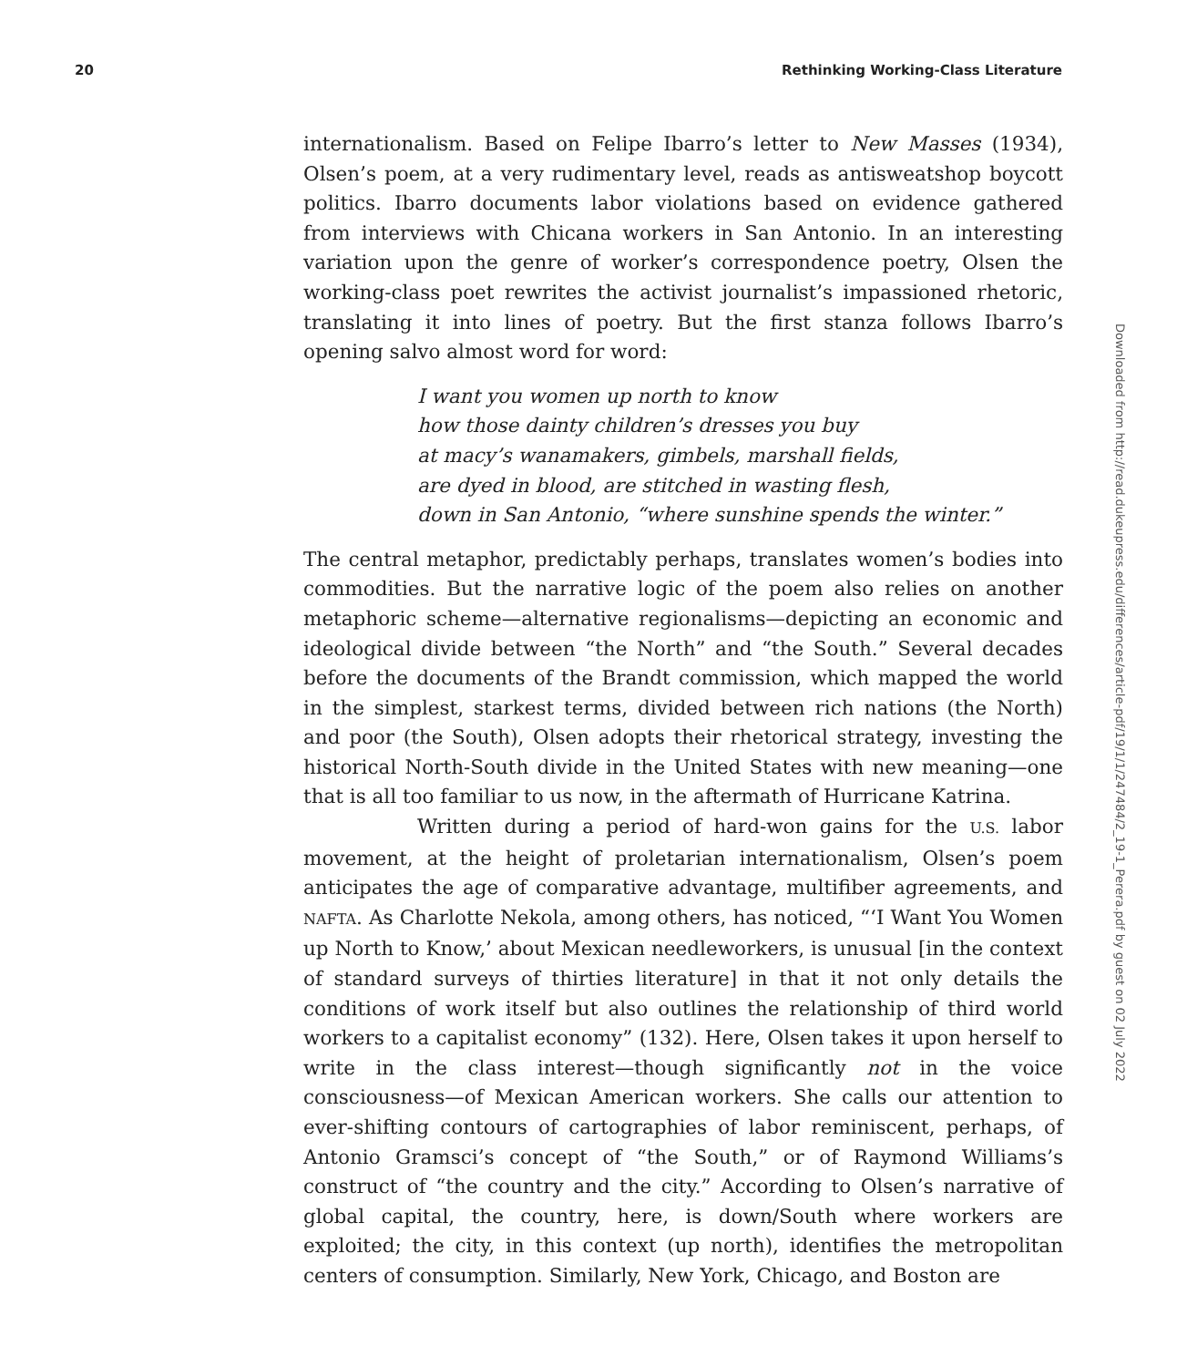20 Rethinking Working-Class Literature
internationalism. Based on Felipe Ibarro’s letter to New Masses (1934), Olsen’s poem, at a very rudimentary level, reads as antisweatshop boycott politics. Ibarro documents labor violations based on evidence gathered from interviews with Chicana workers in San Antonio. In an interesting variation upon the genre of worker’s correspondence poetry, Olsen the working-class poet rewrites the activist journalist’s impassioned rhetoric, translating it into lines of poetry. But the first stanza follows Ibarro’s opening salvo almost word for word:
I want you women up north to know
how those dainty children’s dresses you buy
at macy’s wanamakers, gimbels, marshall fields,
are dyed in blood, are stitched in wasting flesh,
down in San Antonio, “where sunshine spends the winter.”
The central metaphor, predictably perhaps, translates women’s bodies into commodities. But the narrative logic of the poem also relies on another metaphoric scheme—alternative regionalisms—depicting an economic and ideological divide between “the North” and “the South.” Several decades before the documents of the Brandt commission, which mapped the world in the simplest, starkest terms, divided between rich nations (the North) and poor (the South), Olsen adopts their rhetorical strategy, investing the historical North-South divide in the United States with new meaning—one that is all too familiar to us now, in the aftermath of Hurricane Katrina.
Written during a period of hard-won gains for the U.S. labor movement, at the height of proletarian internationalism, Olsen’s poem anticipates the age of comparative advantage, multifiber agreements, and NAFTA. As Charlotte Nekola, among others, has noticed, “‘I Want You Women up North to Know,’ about Mexican needleworkers, is unusual [in the context of standard surveys of thirties literature] in that it not only details the conditions of work itself but also outlines the relationship of third world workers to a capitalist economy” (132). Here, Olsen takes it upon herself to write in the class interest—though significantly not in the voice consciousness—of Mexican American workers. She calls our attention to ever-shifting contours of cartographies of labor reminiscent, perhaps, of Antonio Gramsci’s concept of “the South,” or of Raymond Williams’s construct of “the country and the city.” According to Olsen’s narrative of global capital, the country, here, is down/South where workers are exploited; the city, in this context (up north), identifies the metropolitan centers of consumption. Similarly, New York, Chicago, and Boston are
Downloaded from http://read.dukeupress.edu/differences/article-pdf/19/1/1/247484/2_19-1_Perera.pdf by guest on 02 July 2022